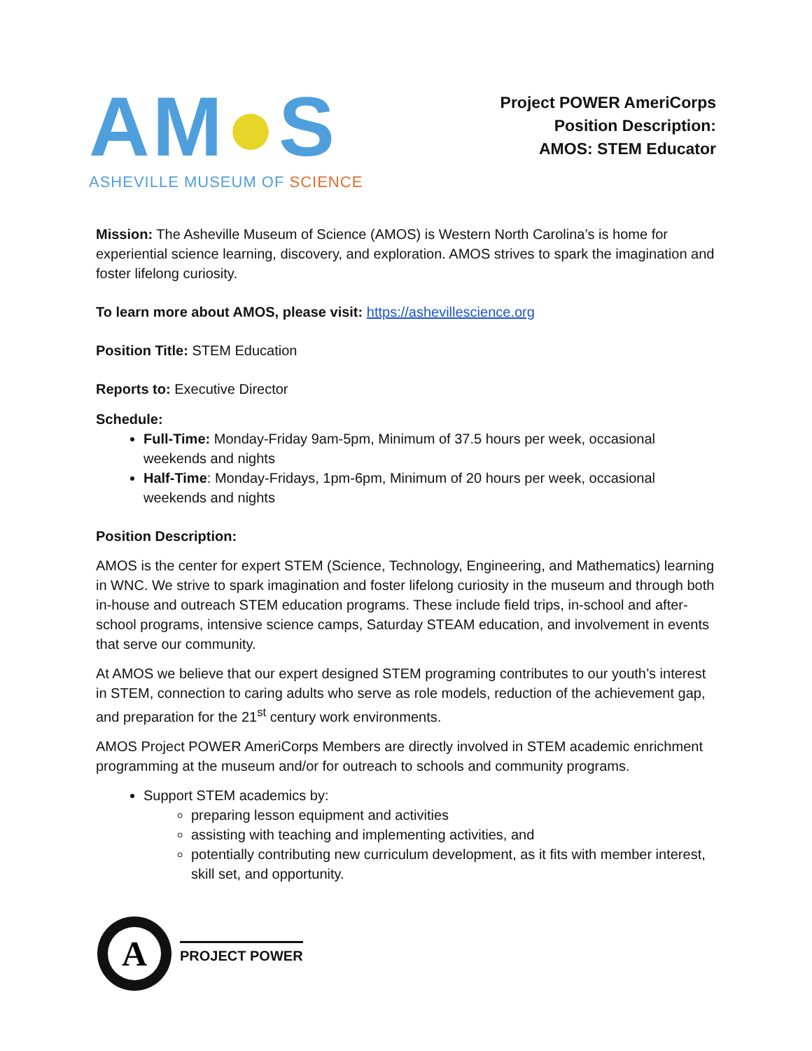AM●S
ASHEVILLE MUSEUM OF SCIENCE
Project POWER AmeriCorps
Position Description:
AMOS: STEM Educator
Mission: The Asheville Museum of Science (AMOS) is Western North Carolina’s is home for experiential science learning, discovery, and exploration. AMOS strives to spark the imagination and foster lifelong curiosity.
To learn more about AMOS, please visit: https://ashevillescience.org
Position Title: STEM Education
Reports to: Executive Director
Schedule:
Full-Time: Monday-Friday 9am-5pm, Minimum of 37.5 hours per week, occasional weekends and nights
Half-Time: Monday-Fridays, 1pm-6pm, Minimum of 20 hours per week, occasional weekends and nights
Position Description:
AMOS is the center for expert STEM (Science, Technology, Engineering, and Mathematics) learning in WNC. We strive to spark imagination and foster lifelong curiosity in the museum and through both in-house and outreach STEM education programs. These include field trips, in-school and after-school programs, intensive science camps, Saturday STEAM education, and involvement in events that serve our community.
At AMOS we believe that our expert designed STEM programing contributes to our youth’s interest in STEM, connection to caring adults who serve as role models, reduction of the achievement gap, and preparation for the 21<sup>st</sup> century work environments.
AMOS Project POWER AmeriCorps Members are directly involved in STEM academic enrichment programming at the museum and/or for outreach to schools and community programs.
Support STEM academics by:
preparing lesson equipment and activities
assisting with teaching and implementing activities, and
potentially contributing new curriculum development, as it fits with member interest, skill set, and opportunity.
A
PROJECT POWER